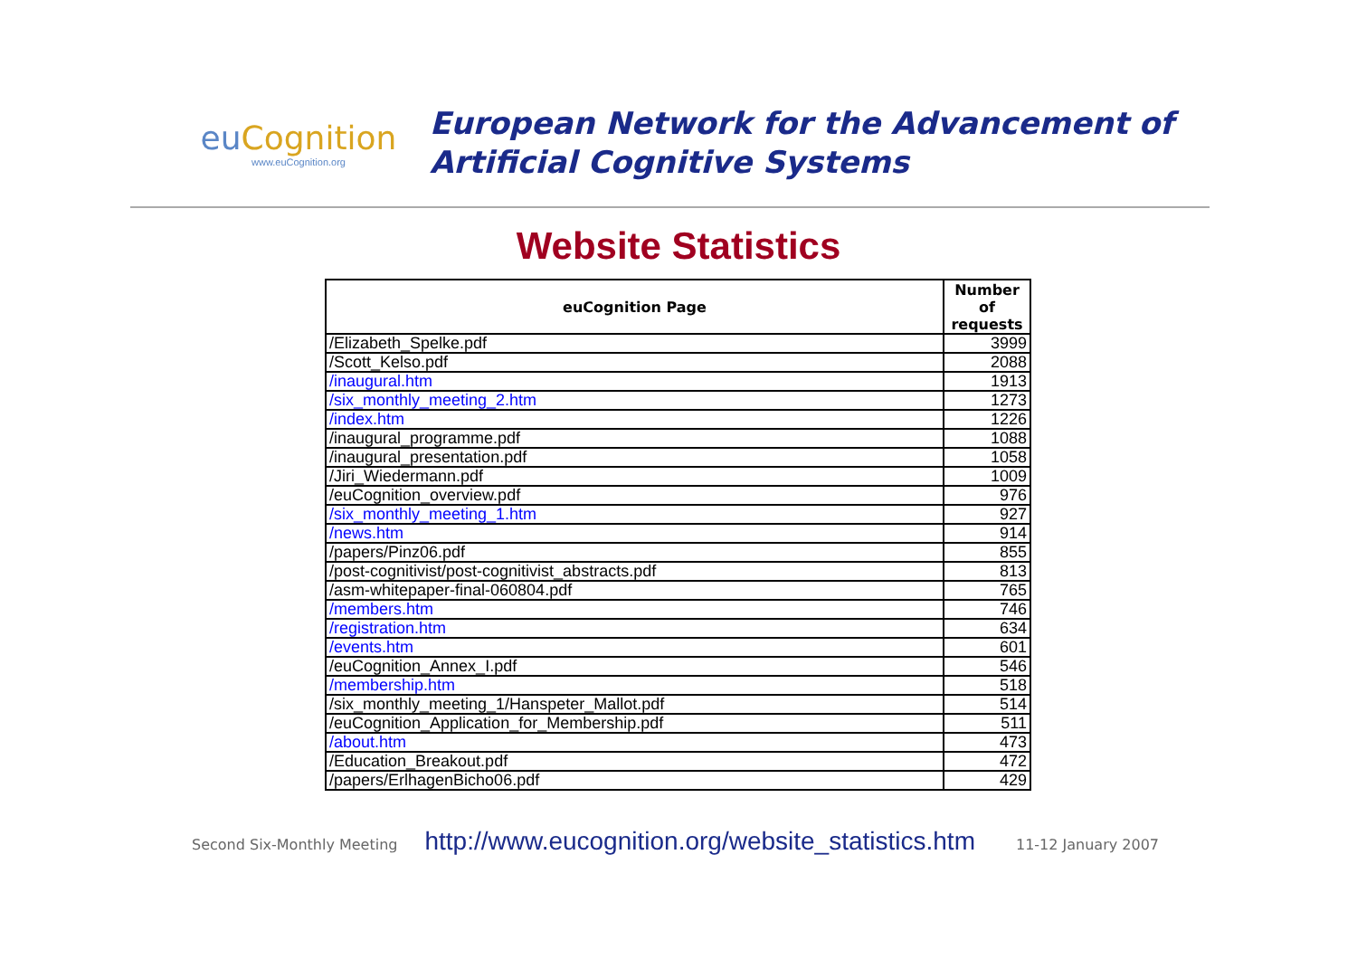eu Cognition
www.euCognition.org
European Network for the Advancement of
Artificial Cognitive Systems
Website Statistics
| euCognition Page | Number of requests |
| --- | --- |
| /Elizabeth_Spelke.pdf | 3999 |
| /Scott_Kelso.pdf | 2088 |
| /inaugural.htm | 1913 |
| /six_monthly_meeting_2.htm | 1273 |
| /index.htm | 1226 |
| /inaugural_programme.pdf | 1088 |
| /inaugural_presentation.pdf | 1058 |
| /Jiri_Wiedermann.pdf | 1009 |
| /euCognition_overview.pdf | 976 |
| /six_monthly_meeting_1.htm | 927 |
| /news.htm | 914 |
| /papers/Pinz06.pdf | 855 |
| /post-cognitivist/post-cognitivist_abstracts.pdf | 813 |
| /asm-whitepaper-final-060804.pdf | 765 |
| /members.htm | 746 |
| /registration.htm | 634 |
| /events.htm | 601 |
| /euCognition_Annex_I.pdf | 546 |
| /membership.htm | 518 |
| /six_monthly_meeting_1/Hanspeter_Mallot.pdf | 514 |
| /euCognition_Application_for_Membership.pdf | 511 |
| /about.htm | 473 |
| /Education_Breakout.pdf | 472 |
| /papers/ErlhagenBicho06.pdf | 429 |
Second Six-Monthly Meeting http://www.eucognition.org/website_statistics.htm 11-12 January 2007